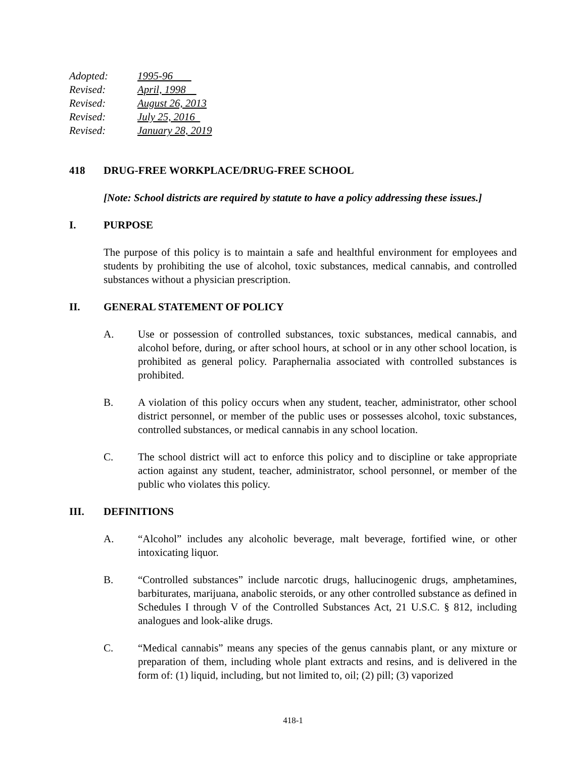Adopted: 1995-96
Revised: April, 1998
Revised: August 26, 2013
Revised: July 25, 2016
Revised: January 28, 2019
418 DRUG-FREE WORKPLACE/DRUG-FREE SCHOOL
[Note: School districts are required by statute to have a policy addressing these issues.]
I. PURPOSE
The purpose of this policy is to maintain a safe and healthful environment for employees and students by prohibiting the use of alcohol, toxic substances, medical cannabis, and controlled substances without a physician prescription.
II. GENERAL STATEMENT OF POLICY
A. Use or possession of controlled substances, toxic substances, medical cannabis, and alcohol before, during, or after school hours, at school or in any other school location, is prohibited as general policy. Paraphernalia associated with controlled substances is prohibited.
B. A violation of this policy occurs when any student, teacher, administrator, other school district personnel, or member of the public uses or possesses alcohol, toxic substances, controlled substances, or medical cannabis in any school location.
C. The school district will act to enforce this policy and to discipline or take appropriate action against any student, teacher, administrator, school personnel, or member of the public who violates this policy.
III. DEFINITIONS
A. “Alcohol” includes any alcoholic beverage, malt beverage, fortified wine, or other intoxicating liquor.
B. “Controlled substances” include narcotic drugs, hallucinogenic drugs, amphetamines, barbiturates, marijuana, anabolic steroids, or any other controlled substance as defined in Schedules I through V of the Controlled Substances Act, 21 U.S.C. § 812, including analogues and look-alike drugs.
C. “Medical cannabis” means any species of the genus cannabis plant, or any mixture or preparation of them, including whole plant extracts and resins, and is delivered in the form of: (1) liquid, including, but not limited to, oil; (2) pill; (3) vaporized
418-1